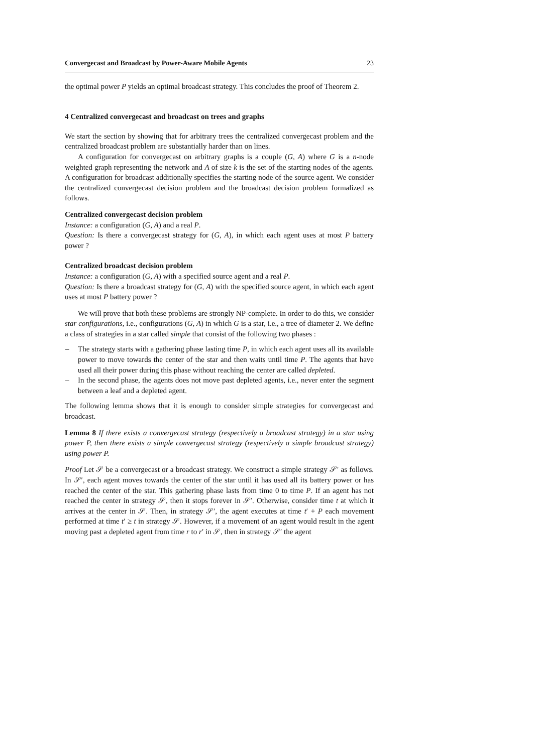Convergecast and Broadcast by Power-Aware Mobile Agents 23
the optimal power P yields an optimal broadcast strategy. This concludes the proof of Theorem 2.
4 Centralized convergecast and broadcast on trees and graphs
We start the section by showing that for arbitrary trees the centralized convergecast problem and the centralized broadcast problem are substantially harder than on lines.
A configuration for convergecast on arbitrary graphs is a couple (G, A) where G is a n-node weighted graph representing the network and A of size k is the set of the starting nodes of the agents. A configuration for broadcast additionally specifies the starting node of the source agent. We consider the centralized convergecast decision problem and the broadcast decision problem formalized as follows.
Centralized convergecast decision problem
Instance: a configuration (G, A) and a real P.
Question: Is there a convergecast strategy for (G, A), in which each agent uses at most P battery power ?
Centralized broadcast decision problem
Instance: a configuration (G, A) with a specified source agent and a real P.
Question: Is there a broadcast strategy for (G, A) with the specified source agent, in which each agent uses at most P battery power ?
We will prove that both these problems are strongly NP-complete. In order to do this, we consider star configurations, i.e., configurations (G, A) in which G is a star, i.e., a tree of diameter 2. We define a class of strategies in a star called simple that consist of the following two phases :
– The strategy starts with a gathering phase lasting time P, in which each agent uses all its available power to move towards the center of the star and then waits until time P. The agents that have used all their power during this phase without reaching the center are called depleted.
– In the second phase, the agents does not move past depleted agents, i.e., never enter the segment between a leaf and a depleted agent.
The following lemma shows that it is enough to consider simple strategies for convergecast and broadcast.
Lemma 8 If there exists a convergecast strategy (respectively a broadcast strategy) in a star using power P, then there exists a simple convergecast strategy (respectively a simple broadcast strategy) using power P.
Proof Let 𝒮 be a convergecast or a broadcast strategy. We construct a simple strategy 𝒮′ as follows. In 𝒮′, each agent moves towards the center of the star until it has used all its battery power or has reached the center of the star. This gathering phase lasts from time 0 to time P. If an agent has not reached the center in strategy 𝒮, then it stops forever in 𝒮′. Otherwise, consider time t at which it arrives at the center in 𝒮. Then, in strategy 𝒮′, the agent executes at time t′ + P each movement performed at time t′ ≥ t in strategy 𝒮. However, if a movement of an agent would result in the agent moving past a depleted agent from time r to r′ in 𝒮, then in strategy 𝒮′ the agent